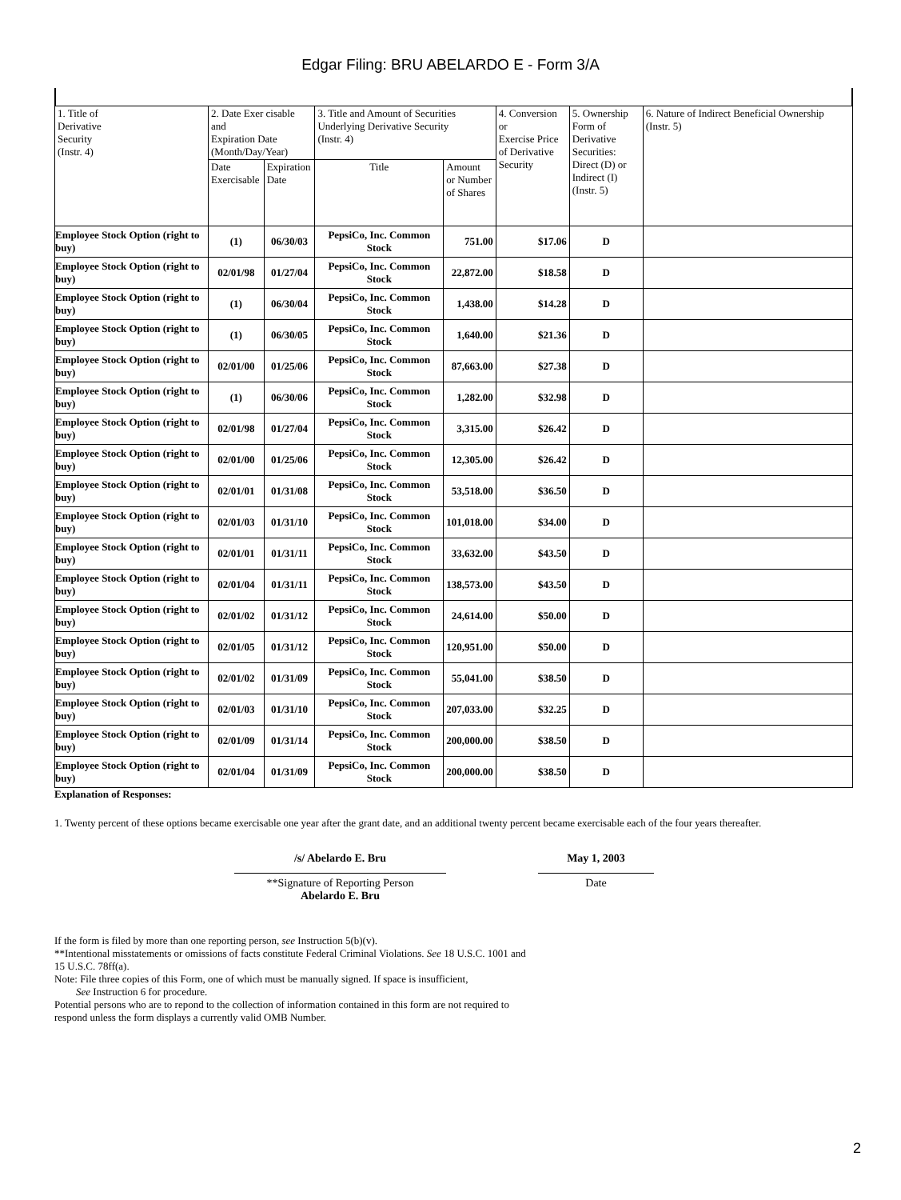Edgar Filing: BRU ABELARDO E - Form 3/A
| 1. Title of Derivative Security (Instr. 4) | 2. Date Exer cisable and Expiration Date (Month/Day/Year) | | 3. Title and Amount of Securities Underlying Derivative Security (Instr. 4) | | 4. Conversion or Exercise Price of Derivative Security | 5. Ownership Form of Derivative Securities: Direct (D) or Indirect (I) (Instr. 5) | 6. Nature of Indirect Beneficial Ownership (Instr. 5) |
| --- | --- | --- | --- | --- | --- | --- | --- |
| | Date Exercisable | Expiration Date | Title | Amount or Number of Shares | | | |
| Employee Stock Option (right to buy) | (1) | 06/30/03 | PepsiCo, Inc. Common Stock | 751.00 | $17.06 | D | |
| Employee Stock Option (right to buy) | 02/01/98 | 01/27/04 | PepsiCo, Inc. Common Stock | 22,872.00 | $18.58 | D | |
| Employee Stock Option (right to buy) | (1) | 06/30/04 | PepsiCo, Inc. Common Stock | 1,438.00 | $14.28 | D | |
| Employee Stock Option (right to buy) | (1) | 06/30/05 | PepsiCo, Inc. Common Stock | 1,640.00 | $21.36 | D | |
| Employee Stock Option (right to buy) | 02/01/00 | 01/25/06 | PepsiCo, Inc. Common Stock | 87,663.00 | $27.38 | D | |
| Employee Stock Option (right to buy) | (1) | 06/30/06 | PepsiCo, Inc. Common Stock | 1,282.00 | $32.98 | D | |
| Employee Stock Option (right to buy) | 02/01/98 | 01/27/04 | PepsiCo, Inc. Common Stock | 3,315.00 | $26.42 | D | |
| Employee Stock Option (right to buy) | 02/01/00 | 01/25/06 | PepsiCo, Inc. Common Stock | 12,305.00 | $26.42 | D | |
| Employee Stock Option (right to buy) | 02/01/01 | 01/31/08 | PepsiCo, Inc. Common Stock | 53,518.00 | $36.50 | D | |
| Employee Stock Option (right to buy) | 02/01/03 | 01/31/10 | PepsiCo, Inc. Common Stock | 101,018.00 | $34.00 | D | |
| Employee Stock Option (right to buy) | 02/01/01 | 01/31/11 | PepsiCo, Inc. Common Stock | 33,632.00 | $43.50 | D | |
| Employee Stock Option (right to buy) | 02/01/04 | 01/31/11 | PepsiCo, Inc. Common Stock | 138,573.00 | $43.50 | D | |
| Employee Stock Option (right to buy) | 02/01/02 | 01/31/12 | PepsiCo, Inc. Common Stock | 24,614.00 | $50.00 | D | |
| Employee Stock Option (right to buy) | 02/01/05 | 01/31/12 | PepsiCo, Inc. Common Stock | 120,951.00 | $50.00 | D | |
| Employee Stock Option (right to buy) | 02/01/02 | 01/31/09 | PepsiCo, Inc. Common Stock | 55,041.00 | $38.50 | D | |
| Employee Stock Option (right to buy) | 02/01/03 | 01/31/10 | PepsiCo, Inc. Common Stock | 207,033.00 | $32.25 | D | |
| Employee Stock Option (right to buy) | 02/01/09 | 01/31/14 | PepsiCo, Inc. Common Stock | 200,000.00 | $38.50 | D | |
| Employee Stock Option (right to buy) | 02/01/04 | 01/31/09 | PepsiCo, Inc. Common Stock | 200,000.00 | $38.50 | D | |
Explanation of Responses:
1. Twenty percent of these options became exercisable one year after the grant date, and an additional twenty percent became exercisable each of the four years thereafter.
/s/ Abelardo E. Bru
**Signature of Reporting Person
Abelardo E. Bru
May 1, 2003
Date
If the form is filed by more than one reporting person, see Instruction 5(b)(v).
**Intentional misstatements or omissions of facts constitute Federal Criminal Violations. See 18 U.S.C. 1001 and 15 U.S.C. 78ff(a).
Note: File three copies of this Form, one of which must be manually signed. If space is insufficient,
See Instruction 6 for procedure.
Potential persons who are to repond to the collection of information contained in this form are not required to respond unless the form displays a currently valid OMB Number.
2